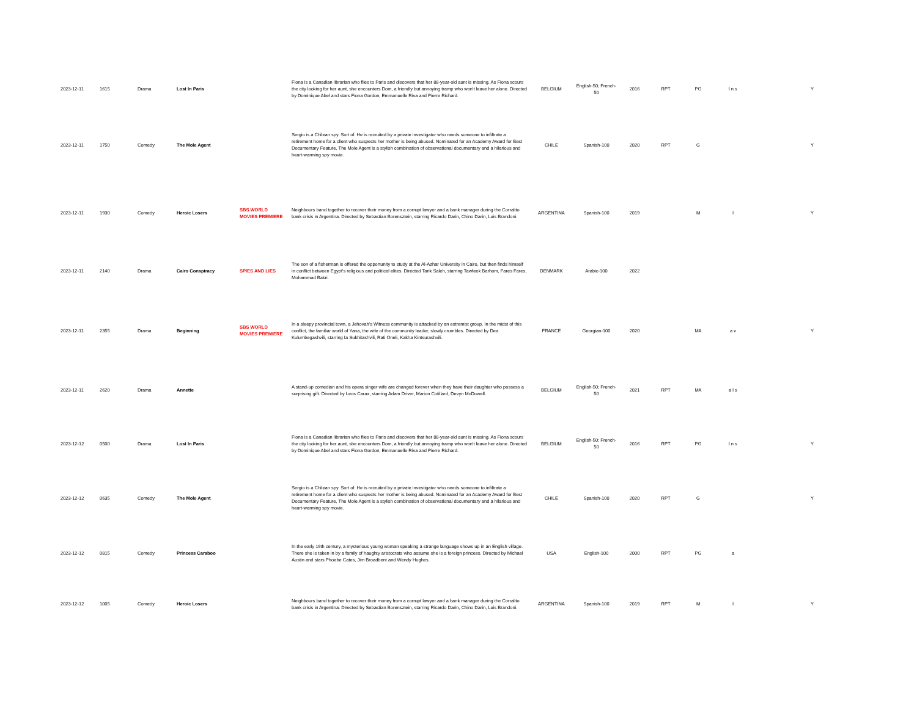| 2023-12-11 | 1615 | Drama | Lost In Paris | | Fiona is a Canadian librarian who flies to Paris and discovers that her 88-year-old aunt is missing. As Fiona scours the city looking for her aunt, she encounters Dom, a friendly but annoying tramp who won't leave her alone. Directed by Dominique Abel and stars Fiona Gordon, Emmanuelle Riva and Pierre Richard. | BELGIUM | English-50; French-50 | 2016 | RPT | PG | l n s | Y |
| 2023-12-11 | 1750 | Comedy | The Mole Agent | | Sergio is a Chilean spy. Sort of. He is recruited by a private investigator who needs someone to infiltrate a retirement home for a client who suspects her mother is being abused. Nominated for an Academy Award for Best Documentary Feature, The Mole Agent is a stylish combination of observational documentary and a hilarious and heart-warming spy movie. | CHILE | Spanish-100 | 2020 | RPT | G | | Y |
| 2023-12-11 | 1930 | Comedy | Heroic Losers | SBS WORLD MOVIES PREMIERE | Neighbours band together to recover their money from a corrupt lawyer and a bank manager during the Corralito bank crisis in Argentina. Directed by Sebastian Borensztein, starring Ricardo Darin, Chino Darin, Luis Brandoni. | ARGENTINA | Spanish-100 | 2019 | | M | l | Y |
| 2023-12-11 | 2140 | Drama | Cairo Conspiracy | SPIES AND LIES | The son of a fisherman is offered the opportunity to study at the Al-Azhar University in Cairo, but then finds himself in conflict between Egypt's religious and political elites. Directed Tarik Saleh, starring Tawfeek Barhom, Fares Fares, Mohammad Bakri. | DENMARK | Arabic-100 | 2022 | | | | |
| 2023-12-11 | 2355 | Drama | Beginning | SBS WORLD MOVIES PREMIERE | In a sleepy provincial town, a Jehovah's Witness community is attacked by an extremist group. In the midst of this conflict, the familiar world of Yana, the wife of the community leader, slowly crumbles. Directed by Dea Kulumbegashvili, starring Ia Sukhitashvili, Rati Oneli, Kakha Kintsurashvili. | FRANCE | Georgian-100 | 2020 | | MA | a v | Y |
| 2023-12-11 | 2620 | Drama | Annette | | A stand-up comedian and his opera singer wife are changed forever when they have their daughter who possess a surprising gift. Directed by Leos Carax, starring Adam Driver, Marion Cotillard, Devyn McDowell. | BELGIUM | English-50; French-50 | 2021 | RPT | MA | a l s | |
| 2023-12-12 | 0500 | Drama | Lost In Paris | | Fiona is a Canadian librarian who flies to Paris and discovers that her 88-year-old aunt is missing. As Fiona scours the city looking for her aunt, she encounters Dom, a friendly but annoying tramp who won't leave her alone. Directed by Dominique Abel and stars Fiona Gordon, Emmanuelle Riva and Pierre Richard. | BELGIUM | English-50; French-50 | 2016 | RPT | PG | l n s | Y |
| 2023-12-12 | 0635 | Comedy | The Mole Agent | | Sergio is a Chilean spy. Sort of. He is recruited by a private investigator who needs someone to infiltrate a retirement home for a client who suspects her mother is being abused. Nominated for an Academy Award for Best Documentary Feature, The Mole Agent is a stylish combination of observational documentary and a hilarious and heart-warming spy movie. | CHILE | Spanish-100 | 2020 | RPT | G | | Y |
| 2023-12-12 | 0815 | Comedy | Princess Caraboo | | In the early 19th century, a mysterious young woman speaking a strange language shows up in an English village. There she is taken in by a family of haughty aristocrats who assume she is a foreign princess. Directed by Michael Austin and stars Phoebe Cates, Jim Broadbent and Wendy Hughes. | USA | English-100 | 2000 | RPT | PG | a | |
| 2023-12-12 | 1005 | Comedy | Heroic Losers | | Neighbours band together to recover their money from a corrupt lawyer and a bank manager during the Corralito bank crisis in Argentina. Directed by Sebastian Borensztein, starring Ricardo Darin, Chino Darin, Luis Brandoni. | ARGENTINA | Spanish-100 | 2019 | RPT | M | l | Y |